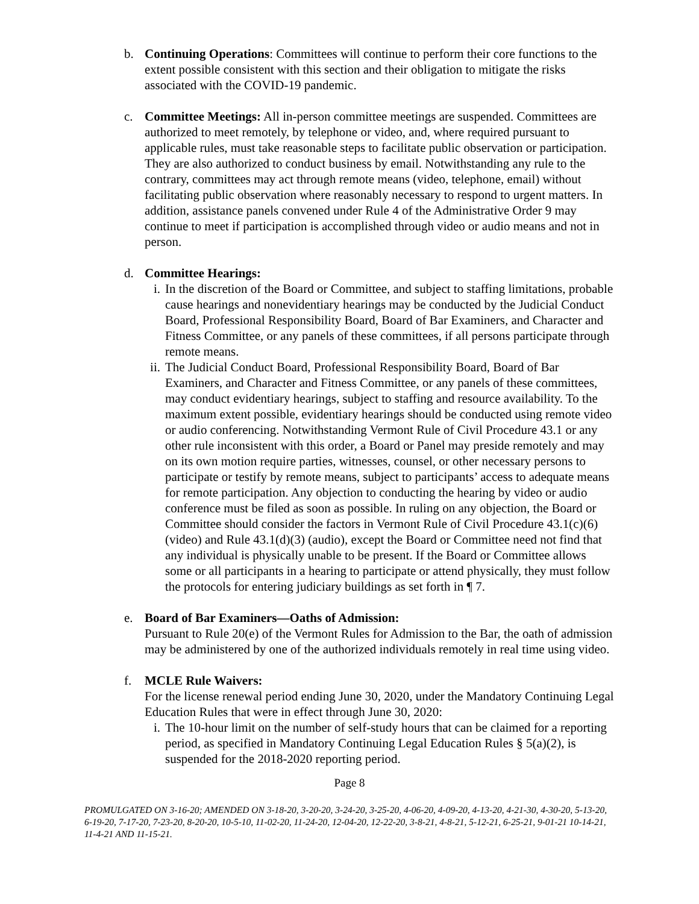b. Continuing Operations: Committees will continue to perform their core functions to the extent possible consistent with this section and their obligation to mitigate the risks associated with the COVID-19 pandemic.
c. Committee Meetings: All in-person committee meetings are suspended. Committees are authorized to meet remotely, by telephone or video, and, where required pursuant to applicable rules, must take reasonable steps to facilitate public observation or participation. They are also authorized to conduct business by email. Notwithstanding any rule to the contrary, committees may act through remote means (video, telephone, email) without facilitating public observation where reasonably necessary to respond to urgent matters. In addition, assistance panels convened under Rule 4 of the Administrative Order 9 may continue to meet if participation is accomplished through video or audio means and not in person.
d. Committee Hearings:
i. In the discretion of the Board or Committee, and subject to staffing limitations, probable cause hearings and nonevidentiary hearings may be conducted by the Judicial Conduct Board, Professional Responsibility Board, Board of Bar Examiners, and Character and Fitness Committee, or any panels of these committees, if all persons participate through remote means.
ii.
The Judicial Conduct Board, Professional Responsibility Board, Board of Bar Examiners, and Character and Fitness Committee, or any panels of these committees, may conduct evidentiary hearings, subject to staffing and resource availability. To the maximum extent possible, evidentiary hearings should be conducted using remote video or audio conferencing. Notwithstanding Vermont Rule of Civil Procedure 43.1 or any other rule inconsistent with this order, a Board or Panel may preside remotely and may on its own motion require parties, witnesses, counsel, or other necessary persons to participate or testify by remote means, subject to participants’ access to adequate means for remote participation. Any objection to conducting the hearing by video or audio conference must be filed as soon as possible. In ruling on any objection, the Board or Committee should consider the factors in Vermont Rule of Civil Procedure 43.1(c)(6) (video) and Rule 43.1(d)(3) (audio), except the Board or Committee need not find that any individual is physically unable to be present. If the Board or Committee allows some or all participants in a hearing to participate or attend physically, they must follow the protocols for entering judiciary buildings as set forth in ¶ 7.
e. Board of Bar Examiners—Oaths of Admission:
Pursuant to Rule 20(e) of the Vermont Rules for Admission to the Bar, the oath of admission may be administered by one of the authorized individuals remotely in real time using video.
f. MCLE Rule Waivers:
For the license renewal period ending June 30, 2020, under the Mandatory Continuing Legal Education Rules that were in effect through June 30, 2020:
i. The 10-hour limit on the number of self-study hours that can be claimed for a reporting period, as specified in Mandatory Continuing Legal Education Rules § 5(a)(2), is suspended for the 2018-2020 reporting period.
Page 8
PROMULGATED ON 3-16-20; AMENDED ON 3-18-20, 3-20-20, 3-24-20, 3-25-20, 4-06-20, 4-09-20, 4-13-20, 4-21-30, 4-30-20, 5-13-20, 6-19-20, 7-17-20, 7-23-20, 8-20-20, 10-5-10, 11-02-20, 11-24-20, 12-04-20, 12-22-20, 3-8-21, 4-8-21, 5-12-21, 6-25-21, 9-01-21 10-14-21, 11-4-21 AND 11-15-21.